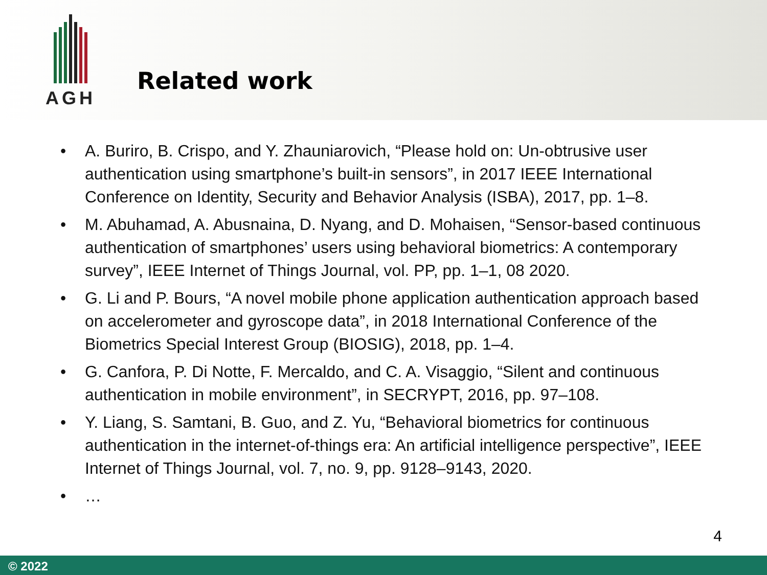AGH
Related work
• A. Buriro, B. Crispo, and Y. Zhauniarovich, “Please hold on: Un-obtrusive user authentication using smartphone’s built-in sensors”, in 2017 IEEE International Conference on Identity, Security and Behavior Analysis (ISBA), 2017, pp. 1–8.
• M. Abuhamad, A. Abusnaina, D. Nyang, and D. Mohaisen, “Sensor-based continuous authentication of smartphones’ users using behavioral biometrics: A contemporary survey”, IEEE Internet of Things Journal, vol. PP, pp. 1–1, 08 2020.
• G. Li and P. Bours, “A novel mobile phone application authentication approach based on accelerometer and gyroscope data”, in 2018 International Conference of the Biometrics Special Interest Group (BIOSIG), 2018, pp. 1–4.
• G. Canfora, P. Di Notte, F. Mercaldo, and C. A. Visaggio, “Silent and continuous authentication in mobile environment”, in SECRYPT, 2016, pp. 97–108.
• Y. Liang, S. Samtani, B. Guo, and Z. Yu, “Behavioral biometrics for continuous authentication in the internet-of-things era: An artificial intelligence perspective”, IEEE Internet of Things Journal, vol. 7, no. 9, pp. 9128–9143, 2020.
• …
4
© 2022